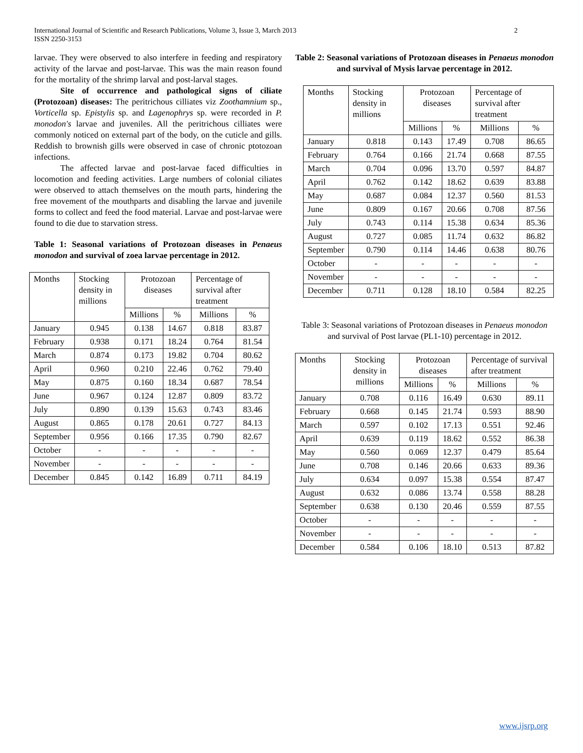International Journal of Scientific and Research Publications, Volume 3, Issue 3, March 2013
ISSN 2250-3153
2
larvae. They were observed to also interfere in feeding and respiratory activity of the larvae and post-larvae. This was the main reason found for the mortality of the shrimp larval and post-larval stages.
Site of occurrence and pathological signs of ciliate (Protozoan) diseases: The peritrichous cilliates viz Zoothamnium sp., Vorticella sp. Epistylis sp. and Lagenophrys sp. were recorded in P. monodon's larvae and juveniles. All the peritrichous cilliates were commonly noticed on external part of the body, on the cuticle and gills. Reddish to brownish gills were observed in case of chronic ptotozoan infections.
The affected larvae and post-larvae faced difficulties in locomotion and feeding activities. Large numbers of colonial ciliates were observed to attach themselves on the mouth parts, hindering the free movement of the mouthparts and disabling the larvae and juvenile forms to collect and feed the food material. Larvae and post-larvae were found to die due to starvation stress.
Table 1: Seasonal variations of Protozoan diseases in Penaeus monodon and survival of zoea larvae percentage in 2012.
| Months | Stocking density in millions | Protozoan diseases | | Percentage of survival after treatment | |
| | | Millions | % | Millions | % |
| January | 0.945 | 0.138 | 14.67 | 0.818 | 83.87 |
| February | 0.938 | 0.171 | 18.24 | 0.764 | 81.54 |
| March | 0.874 | 0.173 | 19.82 | 0.704 | 80.62 |
| April | 0.960 | 0.210 | 22.46 | 0.762 | 79.40 |
| May | 0.875 | 0.160 | 18.34 | 0.687 | 78.54 |
| June | 0.967 | 0.124 | 12.87 | 0.809 | 83.72 |
| July | 0.890 | 0.139 | 15.63 | 0.743 | 83.46 |
| August | 0.865 | 0.178 | 20.61 | 0.727 | 84.13 |
| September | 0.956 | 0.166 | 17.35 | 0.790 | 82.67 |
| October | - | - | - | - | - |
| November | - | - | - | - | - |
| December | 0.845 | 0.142 | 16.89 | 0.711 | 84.19 |
Table 2: Seasonal variations of Protozoan diseases in Penaeus monodon and survival of Mysis larvae percentage in 2012.
| Months | Stocking density in millions | Protozoan diseases | | Percentage of survival after treatment | |
| | | Millions | % | Millions | % |
| January | 0.818 | 0.143 | 17.49 | 0.708 | 86.65 |
| February | 0.764 | 0.166 | 21.74 | 0.668 | 87.55 |
| March | 0.704 | 0.096 | 13.70 | 0.597 | 84.87 |
| April | 0.762 | 0.142 | 18.62 | 0.639 | 83.88 |
| May | 0.687 | 0.084 | 12.37 | 0.560 | 81.53 |
| June | 0.809 | 0.167 | 20.66 | 0.708 | 87.56 |
| July | 0.743 | 0.114 | 15.38 | 0.634 | 85.36 |
| August | 0.727 | 0.085 | 11.74 | 0.632 | 86.82 |
| September | 0.790 | 0.114 | 14.46 | 0.638 | 80.76 |
| October | - | - | - | - | - |
| November | - | - | - | - | - |
| December | 0.711 | 0.128 | 18.10 | 0.584 | 82.25 |
Table 3: Seasonal variations of Protozoan diseases in Penaeus monodon and survival of Post larvae (PL1-10) percentage in 2012.
| Months | Stocking density in millions | Protozoan diseases | | Percentage of survival after treatment | |
| | | Millions | % | Millions | % |
| January | 0.708 | 0.116 | 16.49 | 0.630 | 89.11 |
| February | 0.668 | 0.145 | 21.74 | 0.593 | 88.90 |
| March | 0.597 | 0.102 | 17.13 | 0.551 | 92.46 |
| April | 0.639 | 0.119 | 18.62 | 0.552 | 86.38 |
| May | 0.560 | 0.069 | 12.37 | 0.479 | 85.64 |
| June | 0.708 | 0.146 | 20.66 | 0.633 | 89.36 |
| July | 0.634 | 0.097 | 15.38 | 0.554 | 87.47 |
| August | 0.632 | 0.086 | 13.74 | 0.558 | 88.28 |
| September | 0.638 | 0.130 | 20.46 | 0.559 | 87.55 |
| October | - | - | - | - | - |
| November | - | - | - | - | - |
| December | 0.584 | 0.106 | 18.10 | 0.513 | 87.82 |
www.ijsrp.org